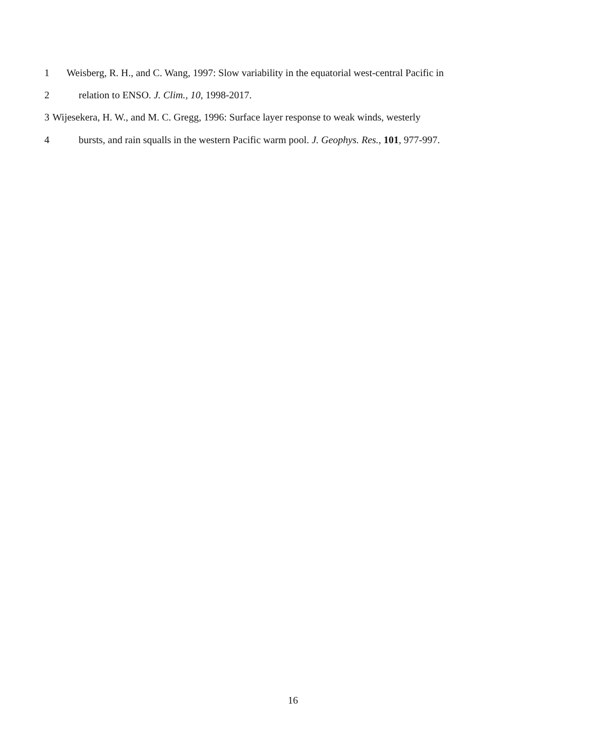1 Weisberg, R. H., and C. Wang, 1997: Slow variability in the equatorial west-central Pacific in
2 relation to ENSO. J. Clim., 10, 1998-2017.
3 Wijesekera, H. W., and M. C. Gregg, 1996: Surface layer response to weak winds, westerly
4 bursts, and rain squalls in the western Pacific warm pool. J. Geophys. Res., 101, 977-997.
16